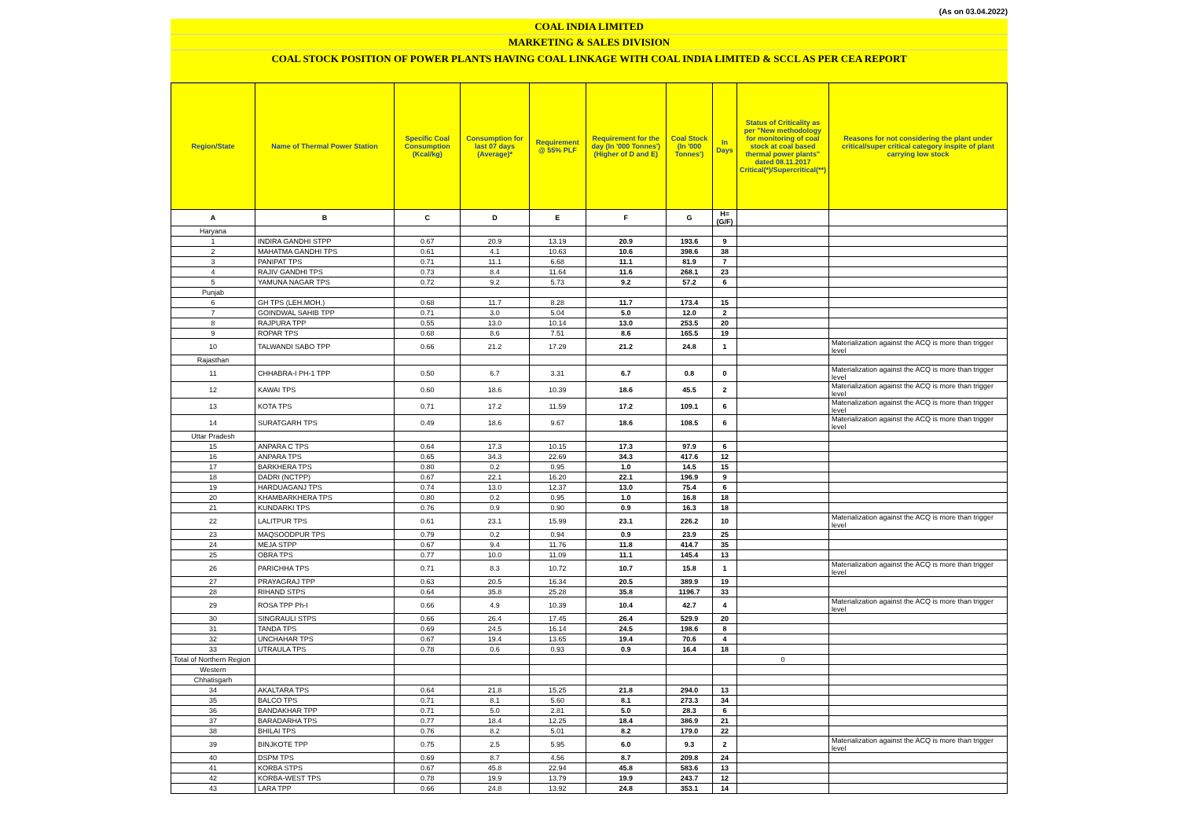(As on 03.04.2022)
COAL INDIA LIMITED
MARKETING & SALES DIVISION
COAL STOCK POSITION OF POWER PLANTS HAVING COAL LINKAGE WITH COAL INDIA LIMITED & SCCL AS PER CEA REPORT
| Region/State | Name of Thermal Power Station | Specific Coal Consumption (Kcal/kg) | Consumption for last 07 days (Average)* | Requirement @ 55% PLF | Requirement for the day (In '000 Tonnes') (Higher of D and E) | Coal Stock (In '000 Tonnes') | In Days | Status of Criticality as per "New methodology for monitoring of coal stock at coal based thermal power plants" dated 08.11.2017 Critical(*)/Supercritical(**) | Reasons for not considering the plant under critical/super critical category inspite of plant carrying low stock |
| --- | --- | --- | --- | --- | --- | --- | --- | --- | --- |
| A | B | C | D | E | F | G | H=(G/F) | | |
| Haryana | | | | | | | | | |
| 1 | INDIRA GANDHI STPP | 0.67 | 20.9 | 13.19 | 20.9 | 193.6 | 9 | | |
| 2 | MAHATMA GANDHI TPS | 0.61 | 4.1 | 10.63 | 10.6 | 398.6 | 38 | | |
| 3 | PANIPAT TPS | 0.71 | 11.1 | 6.68 | 11.1 | 81.9 | 7 | | |
| 4 | RAJIV GANDHI TPS | 0.73 | 8.4 | 11.64 | 11.6 | 268.1 | 23 | | |
| 5 | YAMUNA NAGAR TPS | 0.72 | 9.2 | 5.73 | 9.2 | 57.2 | 6 | | |
| Punjab | | | | | | | | | |
| 6 | GH TPS (LEH.MOH.) | 0.68 | 11.7 | 8.28 | 11.7 | 173.4 | 15 | | |
| 7 | GOINDWAL SAHIB TPP | 0.71 | 3.0 | 5.04 | 5.0 | 12.0 | 2 | | |
| 8 | RAJPURA TPP | 0.55 | 13.0 | 10.14 | 13.0 | 253.5 | 20 | | |
| 9 | ROPAR TPS | 0.68 | 8.6 | 7.51 | 8.6 | 165.5 | 19 | | |
| 10 | TALWANDI SABO TPP | 0.66 | 21.2 | 17.29 | 21.2 | 24.8 | 1 | | Materialization against the ACQ is more than trigger level |
| Rajasthan | | | | | | | | | |
| 11 | CHHABRA-I PH-1 TPP | 0.50 | 6.7 | 3.31 | 6.7 | 0.8 | 0 | | Materialization against the ACQ is more than trigger level |
| 12 | KAWAI TPS | 0.60 | 18.6 | 10.39 | 18.6 | 45.5 | 2 | | Materialization against the ACQ is more than trigger level |
| 13 | KOTA TPS | 0.71 | 17.2 | 11.59 | 17.2 | 109.1 | 6 | | Materialization against the ACQ is more than trigger level |
| 14 | SURATGARH TPS | 0.49 | 18.6 | 9.67 | 18.6 | 108.5 | 6 | | Materialization against the ACQ is more than trigger level |
| Uttar Pradesh | | | | | | | | | |
| 15 | ANPARA C TPS | 0.64 | 17.3 | 10.15 | 17.3 | 97.9 | 6 | | |
| 16 | ANPARA TPS | 0.65 | 34.3 | 22.69 | 34.3 | 417.6 | 12 | | |
| 17 | BARKHERA TPS | 0.80 | 0.2 | 0.95 | 1.0 | 14.5 | 15 | | |
| 18 | DADRI (NCTPP) | 0.67 | 22.1 | 16.20 | 22.1 | 196.9 | 9 | | |
| 19 | HARDUAGANJ TPS | 0.74 | 13.0 | 12.37 | 13.0 | 75.4 | 6 | | |
| 20 | KHAMBARKHERA TPS | 0.80 | 0.2 | 0.95 | 1.0 | 16.8 | 18 | | |
| 21 | KUNDARKI TPS | 0.76 | 0.9 | 0.90 | 0.9 | 16.3 | 18 | | |
| 22 | LALITPUR TPS | 0.61 | 23.1 | 15.99 | 23.1 | 226.2 | 10 | | Materialization against the ACQ is more than trigger level |
| 23 | MAQSOODPUR TPS | 0.79 | 0.2 | 0.94 | 0.9 | 23.9 | 25 | | |
| 24 | MEJA STPP | 0.67 | 9.4 | 11.76 | 11.8 | 414.7 | 35 | | |
| 25 | OBRA TPS | 0.77 | 10.0 | 11.09 | 11.1 | 145.4 | 13 | | |
| 26 | PARICHHA TPS | 0.71 | 8.3 | 10.72 | 10.7 | 15.8 | 1 | | Materialization against the ACQ is more than trigger level |
| 27 | PRAYAGRAJ TPP | 0.63 | 20.5 | 16.34 | 20.5 | 389.9 | 19 | | |
| 28 | RIHAND STPS | 0.64 | 35.8 | 25.28 | 35.8 | 1196.7 | 33 | | |
| 29 | ROSA TPP Ph-I | 0.66 | 4.9 | 10.39 | 10.4 | 42.7 | 4 | | Materialization against the ACQ is more than trigger level |
| 30 | SINGRAULI STPS | 0.66 | 26.4 | 17.45 | 26.4 | 529.9 | 20 | | |
| 31 | TANDA TPS | 0.69 | 24.5 | 16.14 | 24.5 | 198.6 | 8 | | |
| 32 | UNCHAHAR TPS | 0.67 | 19.4 | 13.65 | 19.4 | 70.6 | 4 | | |
| 33 | UTRAULA TPS | 0.78 | 0.6 | 0.93 | 0.9 | 16.4 | 18 | | |
| Total of Northern Region | | | | | | | | 0 | |
| Western | | | | | | | | | |
| Chhatisgarh | | | | | | | | | |
| 34 | AKALTARA TPS | 0.64 | 21.8 | 15.25 | 21.8 | 294.0 | 13 | | |
| 35 | BALCO TPS | 0.71 | 8.1 | 5.60 | 8.1 | 273.3 | 34 | | |
| 36 | BANDAKHAR TPP | 0.71 | 5.0 | 2.81 | 5.0 | 28.3 | 6 | | |
| 37 | BARADARHA TPS | 0.77 | 18.4 | 12.25 | 18.4 | 386.9 | 21 | | |
| 38 | BHILAI TPS | 0.76 | 8.2 | 5.01 | 8.2 | 179.0 | 22 | | |
| 39 | BINJKOTE TPP | 0.75 | 2.5 | 5.95 | 6.0 | 9.3 | 2 | | Materialization against the ACQ is more than trigger level |
| 40 | DSPM TPS | 0.69 | 8.7 | 4.56 | 8.7 | 209.8 | 24 | | |
| 41 | KORBA STPS | 0.67 | 45.8 | 22.94 | 45.8 | 583.6 | 13 | | |
| 42 | KORBA-WEST TPS | 0.78 | 19.9 | 13.79 | 19.9 | 243.7 | 12 | | |
| 43 | LARA TPP | 0.66 | 24.8 | 13.92 | 24.8 | 353.1 | 14 | | |